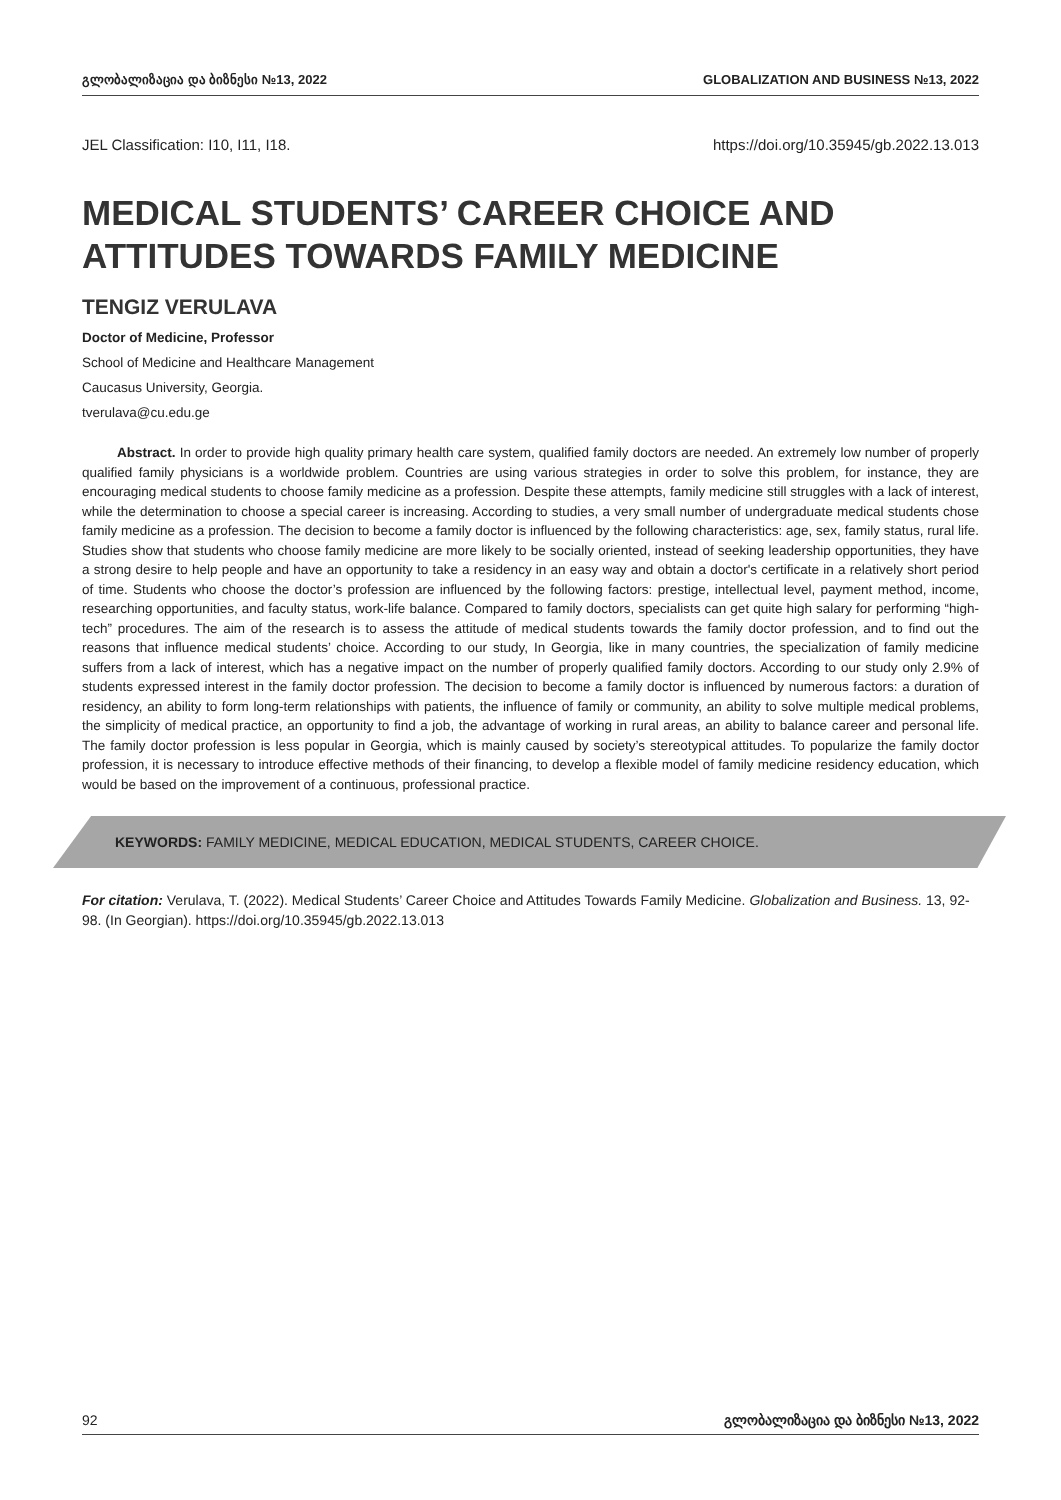გლობალიზაცია და ბიზნესი №13, 2022 GLOBALIZATION AND BUSINESS №13, 2022
JEL Classification: I10, I11, I18. https://doi.org/10.35945/gb.2022.13.013
MEDICAL STUDENTS’ CAREER CHOICE AND ATTITUDES TOWARDS FAMILY MEDICINE
TENGIZ VERULAVA
Doctor of Medicine, Professor
School of Medicine and Healthcare Management
Caucasus University, Georgia.
tverulava@cu.edu.ge
Abstract. In order to provide high quality primary health care system, qualified family doctors are needed. An extremely low number of properly qualified family physicians is a worldwide problem. Countries are using various strategies in order to solve this problem, for instance, they are encouraging medical students to choose family medicine as a profession. Despite these attempts, family medicine still struggles with a lack of interest, while the determination to choose a special career is increasing. According to studies, a very small number of undergraduate medical students chose family medicine as a profession. The decision to become a family doctor is influenced by the following characteristics: age, sex, family status, rural life. Studies show that students who choose family medicine are more likely to be socially oriented, instead of seeking leadership opportunities, they have a strong desire to help people and have an opportunity to take a residency in an easy way and obtain a doctor's certificate in a relatively short period of time. Students who choose the doctor’s profession are influenced by the following factors: prestige, intellectual level, payment method, income, researching opportunities, and faculty status, work-life balance. Compared to family doctors, specialists can get quite high salary for performing “high-tech” procedures. The aim of the research is to assess the attitude of medical students towards the family doctor profession, and to find out the reasons that influence medical students’ choice. According to our study, In Georgia, like in many countries, the specialization of family medicine suffers from a lack of interest, which has a negative impact on the number of properly qualified family doctors. According to our study only 2.9% of students expressed interest in the family doctor profession. The decision to become a family doctor is influenced by numerous factors: a duration of residency, an ability to form long-term relationships with patients, the influence of family or community, an ability to solve multiple medical problems, the simplicity of medical practice, an opportunity to find a job, the advantage of working in rural areas, an ability to balance career and personal life. The family doctor profession is less popular in Georgia, which is mainly caused by society’s stereotypical attitudes. To popularize the family doctor profession, it is necessary to introduce effective methods of their financing, to develop a flexible model of family medicine residency education, which would be based on the improvement of a continuous, professional practice.
KEYWORDS: FAMILY MEDICINE, MEDICAL EDUCATION, MEDICAL STUDENTS, CAREER CHOICE.
For citation: Verulava, T. (2022). Medical Students’ Career Choice and Attitudes Towards Family Medicine. Globalization and Business. 13, 92-98. (In Georgian). https://doi.org/10.35945/gb.2022.13.013
92 გლობალიზაცია და ბიზნესი №13, 2022